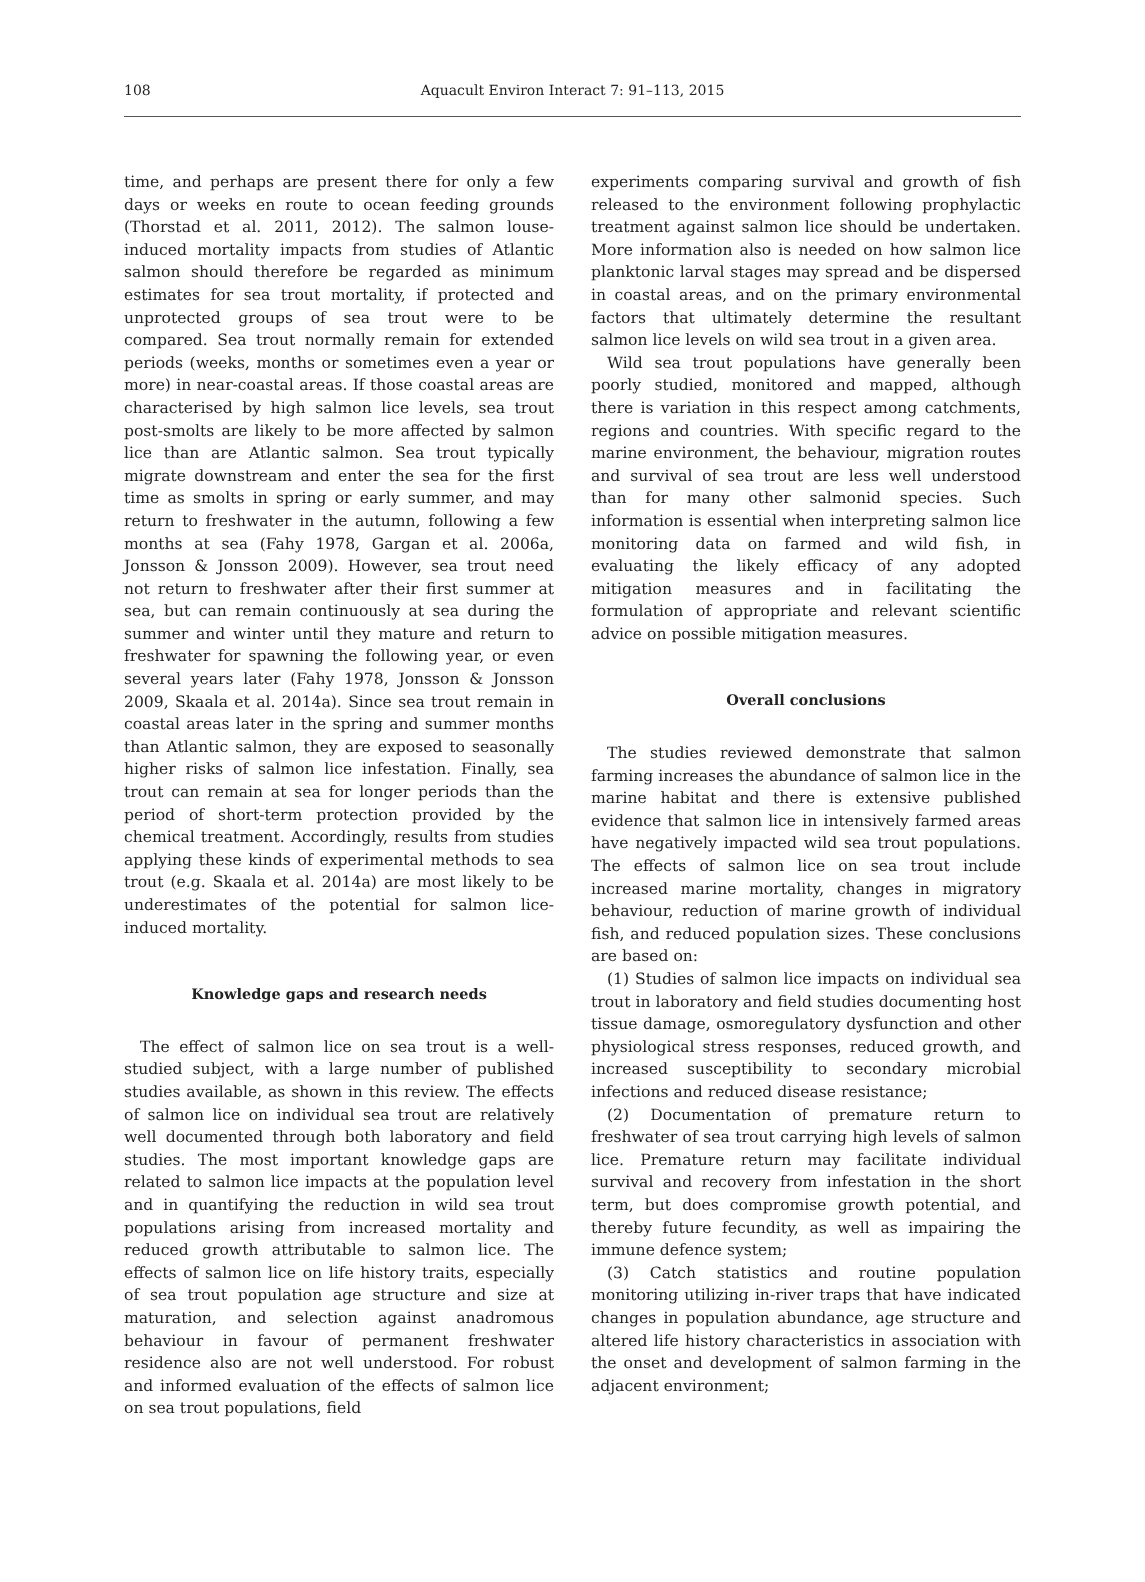108
Aquacult Environ Interact 7: 91–113, 2015
time, and perhaps are present there for only a few days or weeks en route to ocean feeding grounds (Thorstad et al. 2011, 2012). The salmon louse-induced mortality impacts from studies of Atlantic salmon should therefore be regarded as minimum estimates for sea trout mortality, if protected and unprotected groups of sea trout were to be compared. Sea trout normally remain for extended periods (weeks, months or sometimes even a year or more) in near-coastal areas. If those coastal areas are characterised by high salmon lice levels, sea trout post-smolts are likely to be more affected by salmon lice than are Atlantic salmon. Sea trout typically migrate downstream and enter the sea for the first time as smolts in spring or early summer, and may return to freshwater in the autumn, following a few months at sea (Fahy 1978, Gargan et al. 2006a, Jonsson & Jonsson 2009). However, sea trout need not return to freshwater after their first summer at sea, but can remain continuously at sea during the summer and winter until they mature and return to freshwater for spawning the following year, or even several years later (Fahy 1978, Jonsson & Jonsson 2009, Skaala et al. 2014a). Since sea trout remain in coastal areas later in the spring and summer months than Atlantic salmon, they are exposed to seasonally higher risks of salmon lice infestation. Finally, sea trout can remain at sea for longer periods than the period of short-term protection provided by the chemical treatment. Accordingly, results from studies applying these kinds of experimental methods to sea trout (e.g. Skaala et al. 2014a) are most likely to be underestimates of the potential for salmon lice-induced mortality.
Knowledge gaps and research needs
The effect of salmon lice on sea trout is a well-studied subject, with a large number of published studies available, as shown in this review. The effects of salmon lice on individual sea trout are relatively well documented through both laboratory and field studies. The most important knowledge gaps are related to salmon lice impacts at the population level and in quantifying the reduction in wild sea trout populations arising from increased mortality and reduced growth attributable to salmon lice. The effects of salmon lice on life history traits, especially of sea trout population age structure and size at maturation, and selection against anadromous behaviour in favour of permanent freshwater residence also are not well understood. For robust and informed evaluation of the effects of salmon lice on sea trout populations, field
experiments comparing survival and growth of fish released to the environment following prophylactic treatment against salmon lice should be undertaken. More information also is needed on how salmon lice planktonic larval stages may spread and be dispersed in coastal areas, and on the primary environmental factors that ultimately determine the resultant salmon lice levels on wild sea trout in a given area.
Wild sea trout populations have generally been poorly studied, monitored and mapped, although there is variation in this respect among catchments, regions and countries. With specific regard to the marine environment, the behaviour, migration routes and survival of sea trout are less well understood than for many other salmonid species. Such information is essential when interpreting salmon lice monitoring data on farmed and wild fish, in evaluating the likely efficacy of any adopted mitigation measures and in facilitating the formulation of appropriate and relevant scientific advice on possible mitigation measures.
Overall conclusions
The studies reviewed demonstrate that salmon farming increases the abundance of salmon lice in the marine habitat and there is extensive published evidence that salmon lice in intensively farmed areas have negatively impacted wild sea trout populations. The effects of salmon lice on sea trout include increased marine mortality, changes in migratory behaviour, reduction of marine growth of individual fish, and reduced population sizes. These conclusions are based on:
(1) Studies of salmon lice impacts on individual sea trout in laboratory and field studies documenting host tissue damage, osmoregulatory dysfunction and other physiological stress responses, reduced growth, and increased susceptibility to secondary microbial infections and reduced disease resistance;
(2) Documentation of premature return to freshwater of sea trout carrying high levels of salmon lice. Premature return may facilitate individual survival and recovery from infestation in the short term, but does compromise growth potential, and thereby future fecundity, as well as impairing the immune defence system;
(3) Catch statistics and routine population monitoring utilizing in-river traps that have indicated changes in population abundance, age structure and altered life history characteristics in association with the onset and development of salmon farming in the adjacent environment;